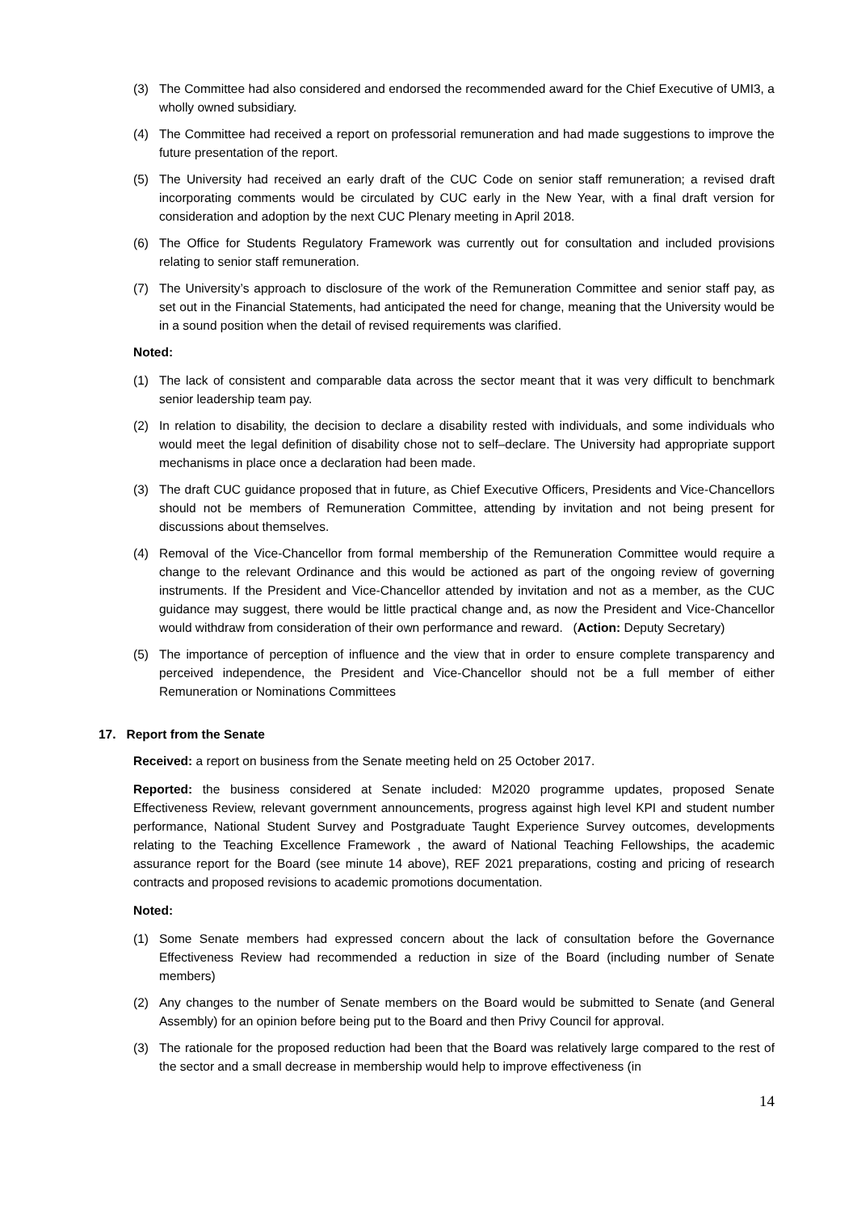(3) The Committee had also considered and endorsed the recommended award for the Chief Executive of UMI3, a wholly owned subsidiary.
(4) The Committee had received a report on professorial remuneration and had made suggestions to improve the future presentation of the report.
(5) The University had received an early draft of the CUC Code on senior staff remuneration; a revised draft incorporating comments would be circulated by CUC early in the New Year, with a final draft version for consideration and adoption by the next CUC Plenary meeting in April 2018.
(6) The Office for Students Regulatory Framework was currently out for consultation and included provisions relating to senior staff remuneration.
(7) The University’s approach to disclosure of the work of the Remuneration Committee and senior staff pay, as set out in the Financial Statements, had anticipated the need for change, meaning that the University would be in a sound position when the detail of revised requirements was clarified.
Noted:
(1) The lack of consistent and comparable data across the sector meant that it was very difficult to benchmark senior leadership team pay.
(2) In relation to disability, the decision to declare a disability rested with individuals, and some individuals who would meet the legal definition of disability chose not to self–declare. The University had appropriate support mechanisms in place once a declaration had been made.
(3) The draft CUC guidance proposed that in future, as Chief Executive Officers, Presidents and Vice-Chancellors should not be members of Remuneration Committee, attending by invitation and not being present for discussions about themselves.
(4) Removal of the Vice-Chancellor from formal membership of the Remuneration Committee would require a change to the relevant Ordinance and this would be actioned as part of the ongoing review of governing instruments. If the President and Vice-Chancellor attended by invitation and not as a member, as the CUC guidance may suggest, there would be little practical change and, as now the President and Vice-Chancellor would withdraw from consideration of their own performance and reward. (Action: Deputy Secretary)
(5) The importance of perception of influence and the view that in order to ensure complete transparency and perceived independence, the President and Vice-Chancellor should not be a full member of either Remuneration or Nominations Committees
17. Report from the Senate
Received: a report on business from the Senate meeting held on 25 October 2017.
Reported: the business considered at Senate included: M2020 programme updates, proposed Senate Effectiveness Review, relevant government announcements, progress against high level KPI and student number performance, National Student Survey and Postgraduate Taught Experience Survey outcomes, developments relating to the Teaching Excellence Framework , the award of National Teaching Fellowships, the academic assurance report for the Board (see minute 14 above), REF 2021 preparations, costing and pricing of research contracts and proposed revisions to academic promotions documentation.
Noted:
(1) Some Senate members had expressed concern about the lack of consultation before the Governance Effectiveness Review had recommended a reduction in size of the Board (including number of Senate members)
(2) Any changes to the number of Senate members on the Board would be submitted to Senate (and General Assembly) for an opinion before being put to the Board and then Privy Council for approval.
(3) The rationale for the proposed reduction had been that the Board was relatively large compared to the rest of the sector and a small decrease in membership would help to improve effectiveness (in
14